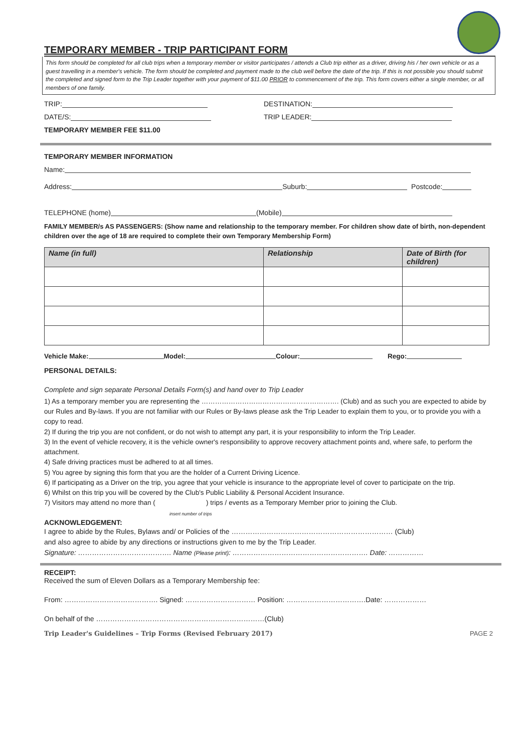TEMPORARY MEMBER - TRIP PARTICIPANT FORM
This form should be completed for all club trips when a temporary member or visitor participates / attends a Club trip either as a driver, driving his / her own vehicle or as a guest travelling in a member's vehicle. The form should be completed and payment made to the club well before the date of the trip. If this is not possible you should submit the completed and signed form to the Trip Leader together with your payment of $11.00 PRIOR to commencement of the trip. This form covers either a single member, or all members of one family.
TRIP: DESTINATION:
DATE/S: TRIP LEADER:
TEMPORARY MEMBER FEE $11.00
TEMPORARY MEMBER INFORMATION
Name:
Address: Suburb: Postcode:
TELEPHONE (home) (Mobile)
FAMILY MEMBER/s AS PASSENGERS: (Show name and relationship to the temporary member. For children show date of birth, non-dependent children over the age of 18 are required to complete their own Temporary Membership Form)
| Name (in full) | Relationship | Date of Birth (for children) |
| --- | --- | --- |
Vehicle Make: Model: Colour: Rego:
PERSONAL DETAILS:
Complete and sign separate Personal Details Form(s) and hand over to Trip Leader
1) As a temporary member you are representing the ……………………………………………………. (Club) and as such you are expected to abide by our Rules and By-laws. If you are not familiar with our Rules or By-laws please ask the Trip Leader to explain them to you, or to provide you with a copy to read.
2) If during the trip you are not confident, or do not wish to attempt any part, it is your responsibility to inform the Trip Leader.
3) In the event of vehicle recovery, it is the vehicle owner's responsibility to approve recovery attachment points and, where safe, to perform the attachment.
4) Safe driving practices must be adhered to at all times.
5) You agree by signing this form that you are the holder of a Current Driving Licence.
6) If participating as a Driver on the trip, you agree that your vehicle is insurance to the appropriate level of cover to participate on the trip.
6) Whilst on this trip you will be covered by the Club's Public Liability & Personal Accident Insurance.
7) Visitors may attend no more than ( ) trips / events as a Temporary Member prior to joining the Club.
insert number of trips
ACKNOWLEDGEMENT:
I agree to abide by the Rules, Bylaws and/ or Policies of the …………………………………………………………… (Club)
and also agree to abide by any directions or instructions given to me by the Trip Leader.
Signature: …………………………………. Name (Please print): …………………………………………………. Date: ……………
RECEIPT:
Received the sum of Eleven Dollars as a Temporary Membership fee:
From: …………………………………. Signed: ………………………… Position: …………………………….Date: ………………
On behalf of the ………………………………………………………………(Club)
Trip Leader's Guidelines – Trip Forms (Revised February 2017) PAGE 2